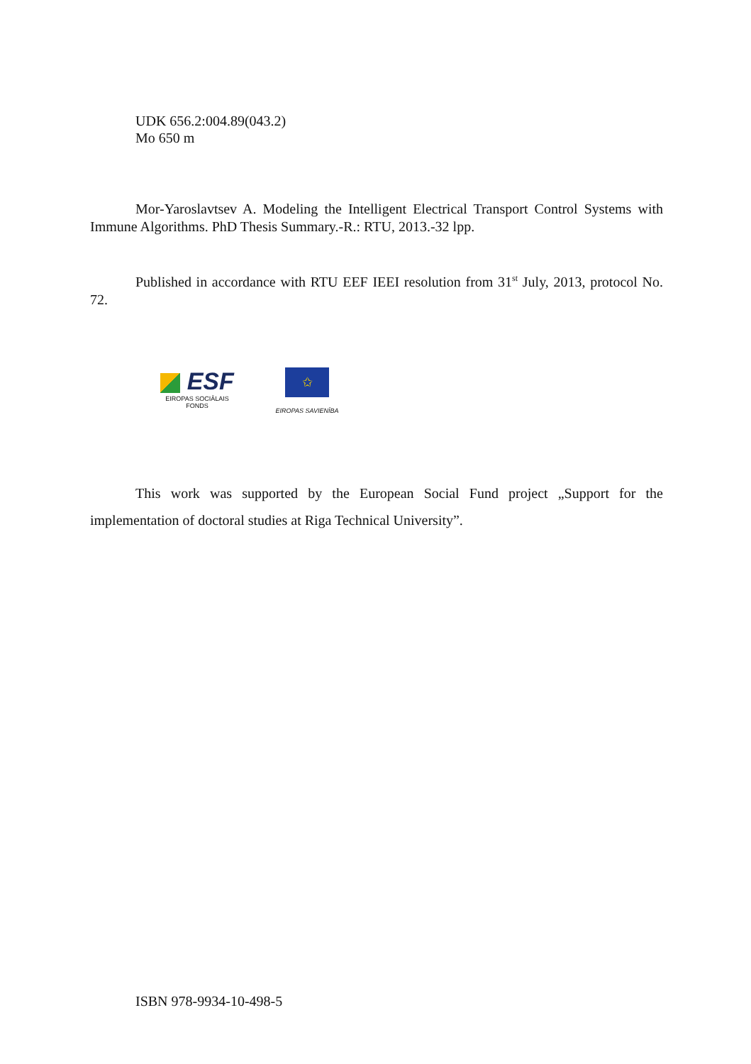UDK 656.2:004.89(043.2)
Mo 650 m
Mor-Yaroslavtsev A. Modeling the Intelligent Electrical Transport Control Systems with Immune Algorithms. PhD Thesis Summary.-R.: RTU, 2013.-32 lpp.
Published in accordance with RTU EEF IEEI resolution from 31<sup>st</sup> July, 2013, protocol No. 72.
ESF
EIROPAS SOCIĀLAIS
FONDS
✩
EIROPAS SAVIENĪBA
This work was supported by the European Social Fund project „Support for the implementation of doctoral studies at Riga Technical University”.
ISBN 978-9934-10-498-5